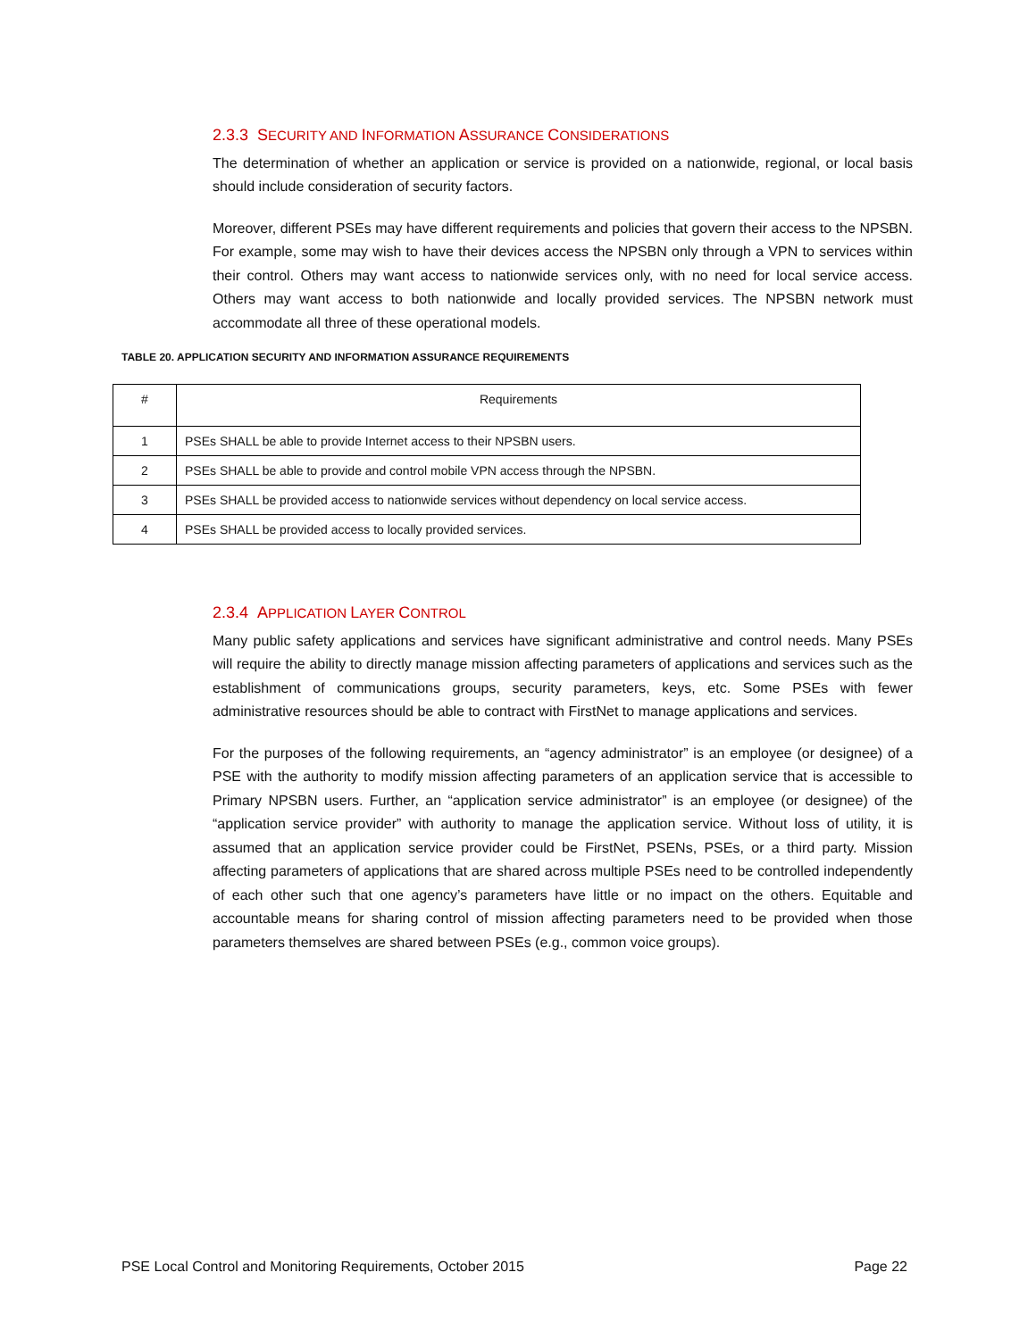2.3.3 SECURITY AND INFORMATION ASSURANCE CONSIDERATIONS
The determination of whether an application or service is provided on a nationwide, regional, or local basis should include consideration of security factors.
Moreover, different PSEs may have different requirements and policies that govern their access to the NPSBN. For example, some may wish to have their devices access the NPSBN only through a VPN to services within their control. Others may want access to nationwide services only, with no need for local service access. Others may want access to both nationwide and locally provided services. The NPSBN network must accommodate all three of these operational models.
TABLE 20. APPLICATION SECURITY AND INFORMATION ASSURANCE REQUIREMENTS
| # | Requirements |
| --- | --- |
| 1 | PSEs SHALL be able to provide Internet access to their NPSBN users. |
| 2 | PSEs SHALL be able to provide and control mobile VPN access through the NPSBN. |
| 3 | PSEs SHALL be provided access to nationwide services without dependency on local service access. |
| 4 | PSEs SHALL be provided access to locally provided services. |
2.3.4 APPLICATION LAYER CONTROL
Many public safety applications and services have significant administrative and control needs. Many PSEs will require the ability to directly manage mission affecting parameters of applications and services such as the establishment of communications groups, security parameters, keys, etc. Some PSEs with fewer administrative resources should be able to contract with FirstNet to manage applications and services.
For the purposes of the following requirements, an “agency administrator” is an employee (or designee) of a PSE with the authority to modify mission affecting parameters of an application service that is accessible to Primary NPSBN users. Further, an “application service administrator” is an employee (or designee) of the “application service provider” with authority to manage the application service. Without loss of utility, it is assumed that an application service provider could be FirstNet, PSENs, PSEs, or a third party. Mission affecting parameters of applications that are shared across multiple PSEs need to be controlled independently of each other such that one agency’s parameters have little or no impact on the others. Equitable and accountable means for sharing control of mission affecting parameters need to be provided when those parameters themselves are shared between PSEs (e.g., common voice groups).
PSE Local Control and Monitoring Requirements, October 2015 Page 22